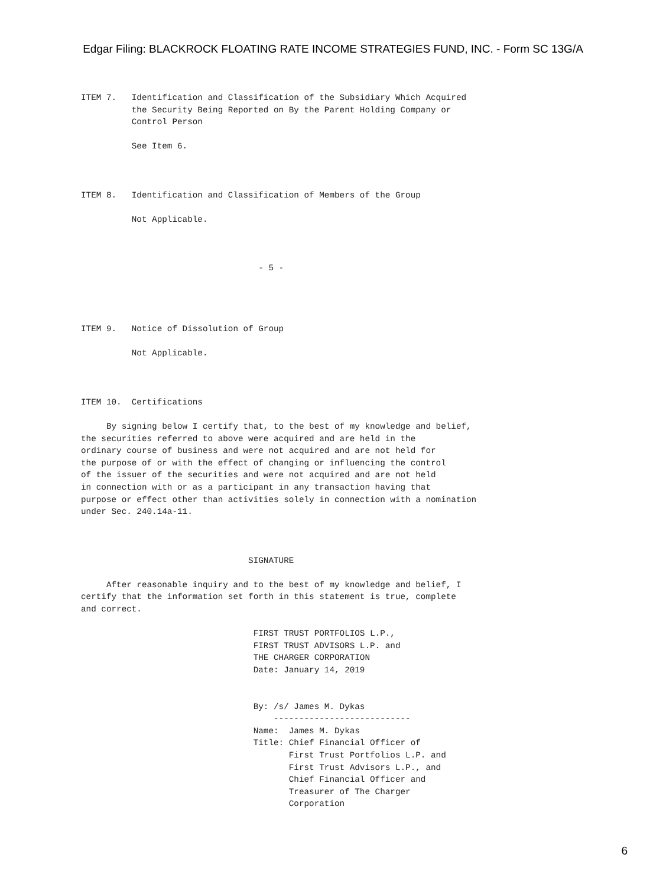Edgar Filing: BLACKROCK FLOATING RATE INCOME STRATEGIES FUND, INC. - Form SC 13G/A
ITEM 7.   Identification and Classification of the Subsidiary Which Acquired
          the Security Being Reported on By the Parent Holding Company or
          Control Person

          See Item 6.



ITEM 8.   Identification and Classification of Members of the Group

          Not Applicable.



                                   - 5 -




ITEM 9.   Notice of Dissolution of Group

          Not Applicable.



ITEM 10.  Certifications

     By signing below I certify that, to the best of my knowledge and belief,
the securities referred to above were acquired and are held in the
ordinary course of business and were not acquired and are not held for
the purpose of or with the effect of changing or influencing the control
of the issuer of the securities and were not acquired and are not held
in connection with or as a participant in any transaction having that
purpose or effect other than activities solely in connection with a nomination
under Sec. 240.14a-11.



                                 SIGNATURE

     After reasonable inquiry and to the best of my knowledge and belief, I
certify that the information set forth in this statement is true, complete
and correct.

                                  FIRST TRUST PORTFOLIOS L.P.,
                                  FIRST TRUST ADVISORS L.P. and
                                  THE CHARGER CORPORATION
                                  Date: January 14, 2019


                                  By: /s/ James M. Dykas
                                      ---------------------------
                                  Name:  James M. Dykas
                                  Title: Chief Financial Officer of
                                         First Trust Portfolios L.P. and
                                         First Trust Advisors L.P., and
                                         Chief Financial Officer and
                                         Treasurer of The Charger
                                         Corporation
6